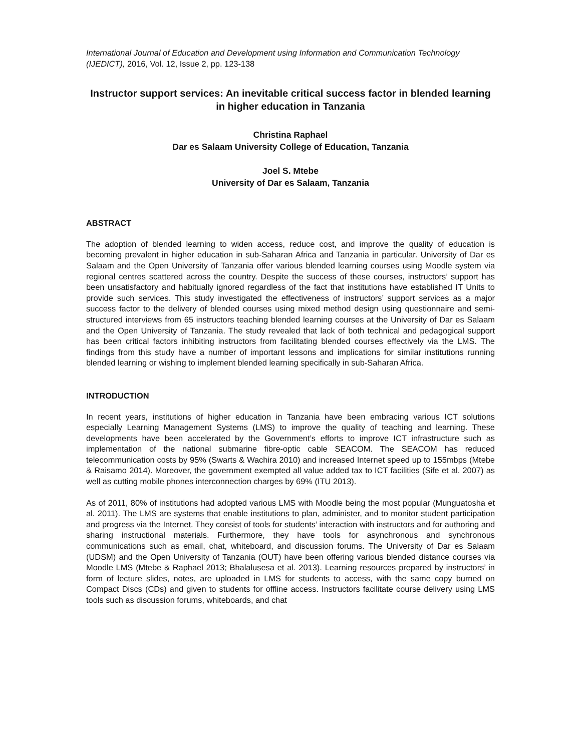International Journal of Education and Development using Information and Communication Technology (IJEDICT), 2016, Vol. 12, Issue 2, pp. 123-138
Instructor support services: An inevitable critical success factor in blended learning in higher education in Tanzania
Christina Raphael
Dar es Salaam University College of Education, Tanzania
Joel S. Mtebe
University of Dar es Salaam, Tanzania
ABSTRACT
The adoption of blended learning to widen access, reduce cost, and improve the quality of education is becoming prevalent in higher education in sub-Saharan Africa and Tanzania in particular. University of Dar es Salaam and the Open University of Tanzania offer various blended learning courses using Moodle system via regional centres scattered across the country. Despite the success of these courses, instructors’ support has been unsatisfactory and habitually ignored regardless of the fact that institutions have established IT Units to provide such services. This study investigated the effectiveness of instructors’ support services as a major success factor to the delivery of blended courses using mixed method design using questionnaire and semi-structured interviews from 65 instructors teaching blended learning courses at the University of Dar es Salaam and the Open University of Tanzania. The study revealed that lack of both technical and pedagogical support has been critical factors inhibiting instructors from facilitating blended courses effectively via the LMS. The findings from this study have a number of important lessons and implications for similar institutions running blended learning or wishing to implement blended learning specifically in sub-Saharan Africa.
INTRODUCTION
In recent years, institutions of higher education in Tanzania have been embracing various ICT solutions especially Learning Management Systems (LMS) to improve the quality of teaching and learning. These developments have been accelerated by the Government’s efforts to improve ICT infrastructure such as implementation of the national submarine fibre-optic cable SEACOM. The SEACOM has reduced telecommunication costs by 95% (Swarts & Wachira 2010) and increased Internet speed up to 155mbps (Mtebe & Raisamo 2014). Moreover, the government exempted all value added tax to ICT facilities (Sife et al. 2007) as well as cutting mobile phones interconnection charges by 69% (ITU 2013).
As of 2011, 80% of institutions had adopted various LMS with Moodle being the most popular (Munguatosha et al. 2011). The LMS are systems that enable institutions to plan, administer, and to monitor student participation and progress via the Internet. They consist of tools for students’ interaction with instructors and for authoring and sharing instructional materials. Furthermore, they have tools for asynchronous and synchronous communications such as email, chat, whiteboard, and discussion forums. The University of Dar es Salaam (UDSM) and the Open University of Tanzania (OUT) have been offering various blended distance courses via Moodle LMS (Mtebe & Raphael 2013; Bhalalusesa et al. 2013). Learning resources prepared by instructors’ in form of lecture slides, notes, are uploaded in LMS for students to access, with the same copy burned on Compact Discs (CDs) and given to students for offline access. Instructors facilitate course delivery using LMS tools such as discussion forums, whiteboards, and chat